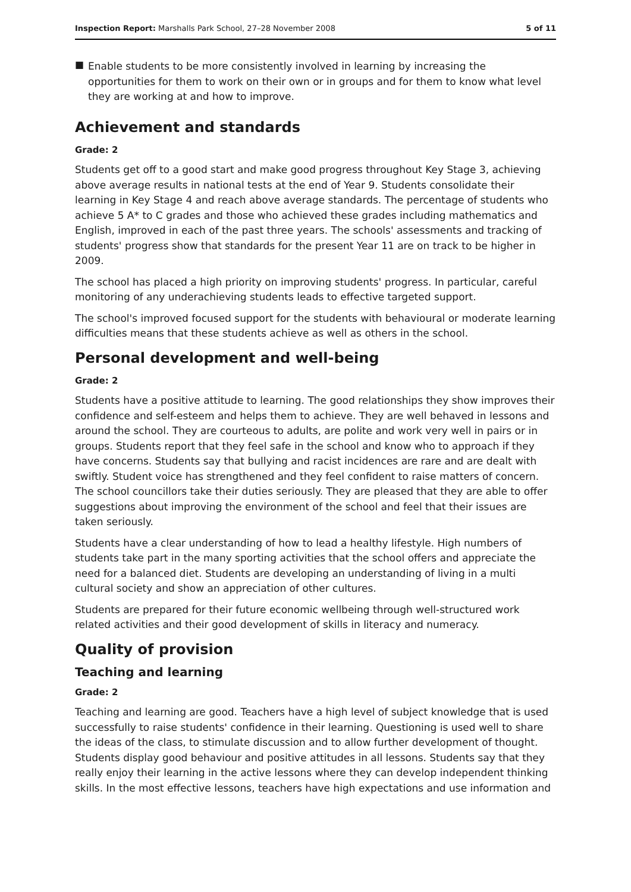Inspection Report: Marshalls Park School, 27–28 November 2008
5 of 11
■
Enable students to be more consistently involved in learning by increasing the opportunities for them to work on their own or in groups and for them to know what level they are working at and how to improve.
Achievement and standards
Grade: 2
Students get off to a good start and make good progress throughout Key Stage 3, achieving above average results in national tests at the end of Year 9. Students consolidate their learning in Key Stage 4 and reach above average standards. The percentage of students who achieve 5 A* to C grades and those who achieved these grades including mathematics and English, improved in each of the past three years. The schools' assessments and tracking of students' progress show that standards for the present Year 11 are on track to be higher in 2009.
The school has placed a high priority on improving students' progress. In particular, careful monitoring of any underachieving students leads to effective targeted support.
The school's improved focused support for the students with behavioural or moderate learning difficulties means that these students achieve as well as others in the school.
Personal development and well-being
Grade: 2
Students have a positive attitude to learning. The good relationships they show improves their confidence and self-esteem and helps them to achieve. They are well behaved in lessons and around the school. They are courteous to adults, are polite and work very well in pairs or in groups. Students report that they feel safe in the school and know who to approach if they have concerns. Students say that bullying and racist incidences are rare and are dealt with swiftly. Student voice has strengthened and they feel confident to raise matters of concern. The school councillors take their duties seriously. They are pleased that they are able to offer suggestions about improving the environment of the school and feel that their issues are taken seriously.
Students have a clear understanding of how to lead a healthy lifestyle. High numbers of students take part in the many sporting activities that the school offers and appreciate the need for a balanced diet. Students are developing an understanding of living in a multi cultural society and show an appreciation of other cultures.
Students are prepared for their future economic wellbeing through well-structured work related activities and their good development of skills in literacy and numeracy.
Quality of provision
Teaching and learning
Grade: 2
Teaching and learning are good. Teachers have a high level of subject knowledge that is used successfully to raise students' confidence in their learning. Questioning is used well to share the ideas of the class, to stimulate discussion and to allow further development of thought. Students display good behaviour and positive attitudes in all lessons. Students say that they really enjoy their learning in the active lessons where they can develop independent thinking skills. In the most effective lessons, teachers have high expectations and use information and